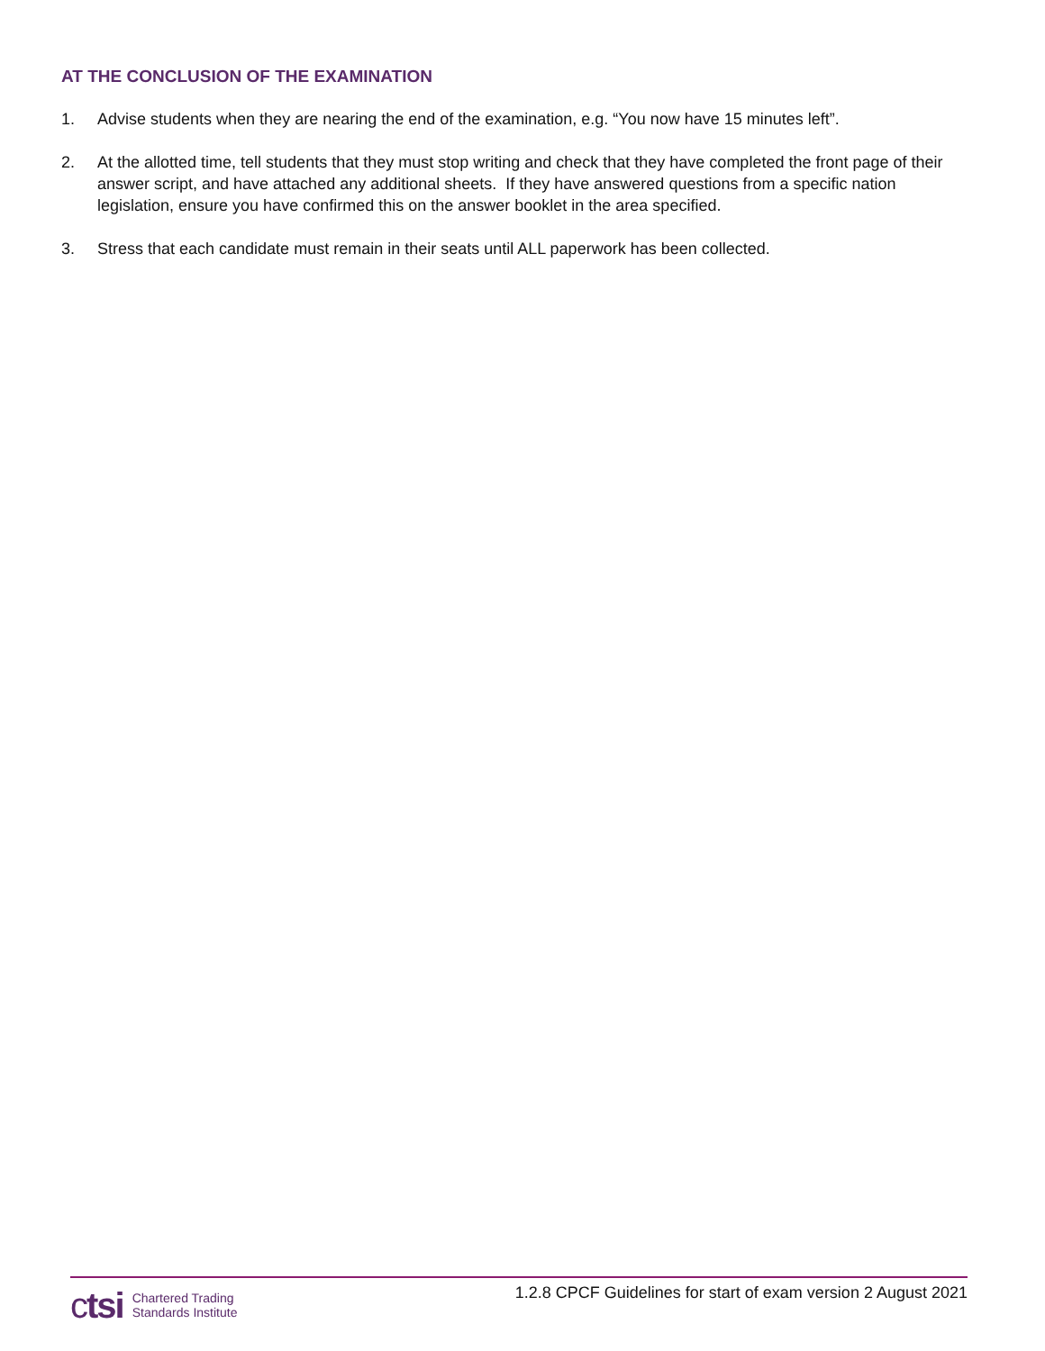AT THE CONCLUSION OF THE EXAMINATION
1. Advise students when they are nearing the end of the examination, e.g. “You now have 15 minutes left”.
2. At the allotted time, tell students that they must stop writing and check that they have completed the front page of their answer script, and have attached any additional sheets. If they have answered questions from a specific nation legislation, ensure you have confirmed this on the answer booklet in the area specified.
3. Stress that each candidate must remain in their seats until ALL paperwork has been collected.
ctsi Chartered Trading
Standards Institute
1.2.8 CPCF Guidelines for start of exam version 2 August 2021